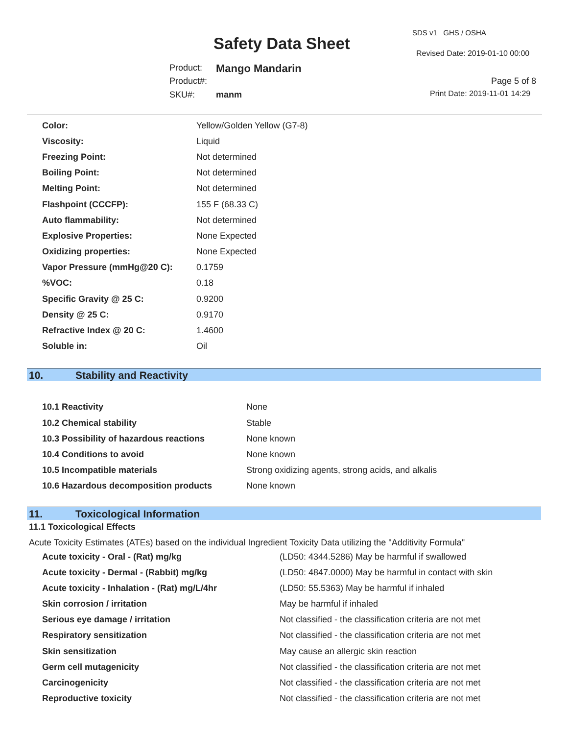Safety Data Sheet
SDS v1 GHS / OSHA
Revised Date: 2019-01-10 00:00
Product: Mango Mandarin
Product#: Page 5 of 8
SKU#: manm Print Date: 2019-11-01 14:29
| Color: | Yellow/Golden Yellow (G7-8) |
| Viscosity: | Liquid |
| Freezing Point: | Not determined |
| Boiling Point: | Not determined |
| Melting Point: | Not determined |
| Flashpoint (CCCFP): | 155 F (68.33 C) |
| Auto flammability: | Not determined |
| Explosive Properties: | None Expected |
| Oxidizing properties: | None Expected |
| Vapor Pressure (mmHg@20 C): | 0.1759 |
| %VOC: | 0.18 |
| Specific Gravity @ 25 C: | 0.9200 |
| Density @ 25 C: | 0.9170 |
| Refractive Index @ 20 C: | 1.4600 |
| Soluble in: | Oil |
10. Stability and Reactivity
| 10.1 Reactivity | None |
| 10.2 Chemical stability | Stable |
| 10.3 Possibility of hazardous reactions | None known |
| 10.4 Conditions to avoid | None known |
| 10.5 Incompatible materials | Strong oxidizing agents, strong acids, and alkalis |
| 10.6 Hazardous decomposition products | None known |
11. Toxicological Information
11.1 Toxicological Effects
Acute Toxicity Estimates (ATEs) based on the individual Ingredient Toxicity Data utilizing the "Additivity Formula"
| Acute toxicity - Oral - (Rat) mg/kg | (LD50: 4344.5286) May be harmful if swallowed |
| Acute toxicity - Dermal - (Rabbit) mg/kg | (LD50: 4847.0000) May be harmful in contact with skin |
| Acute toxicity - Inhalation - (Rat) mg/L/4hr | (LD50: 55.5363) May be harmful if inhaled |
| Skin corrosion / irritation | May be harmful if inhaled |
| Serious eye damage / irritation | Not classified - the classification criteria are not met |
| Respiratory sensitization | Not classified - the classification criteria are not met |
| Skin sensitization | May cause an allergic skin reaction |
| Germ cell mutagenicity | Not classified - the classification criteria are not met |
| Carcinogenicity | Not classified - the classification criteria are not met |
| Reproductive toxicity | Not classified - the classification criteria are not met |